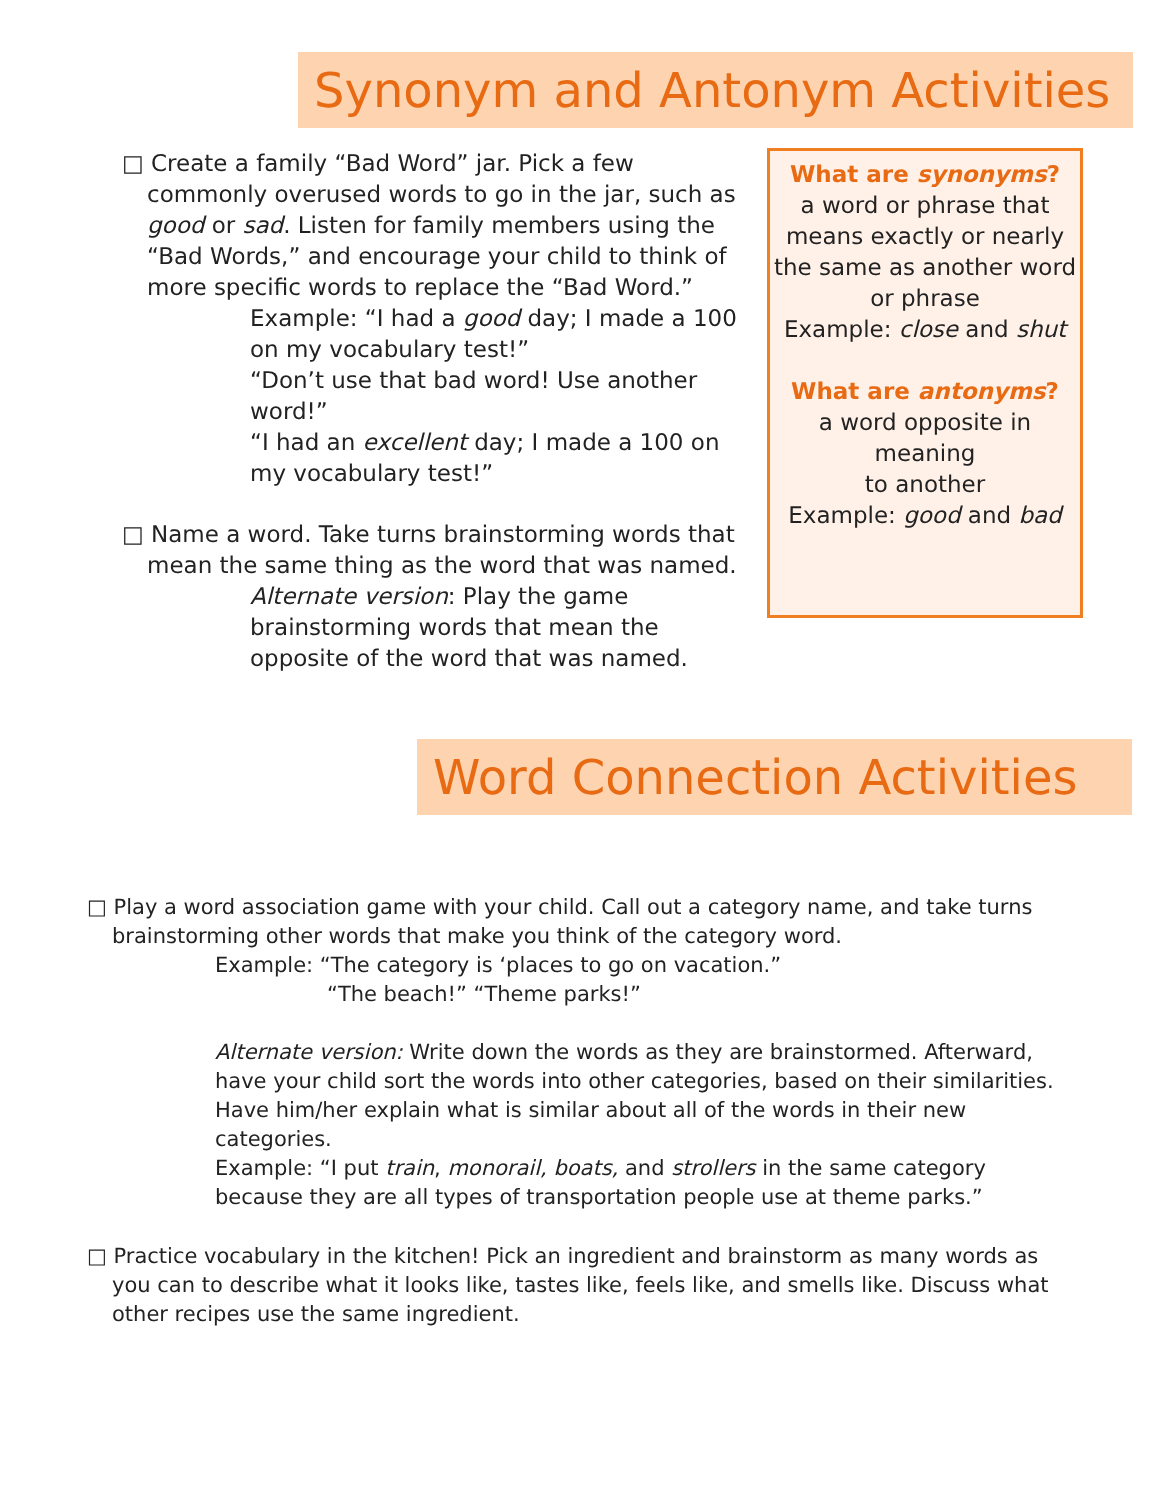Synonym and Antonym Activities
□ Create a family “Bad Word” jar. Pick a few commonly overused words to go in the jar, such as good or sad. Listen for family members using the “Bad Words,” and encourage your child to think of more specific words to replace the “Bad Word.”
Example: “I had a good day; I made a 100 on my vocabulary test!”
“Don’t use that bad word! Use another word!”
“I had an excellent day; I made a 100 on my vocabulary test!”
□ Name a word. Take turns brainstorming words that mean the same thing as the word that was named.
Alternate version: Play the game brainstorming words that mean the opposite of the word that was named.
What are synonyms?
a word or phrase that means exactly or nearly the same as another word or phrase
Example: close and shut
What are antonyms?
a word opposite in meaning
to another
Example: good and bad
Word Connection Activities
□ Play a word association game with your child. Call out a category name, and take turns brainstorming other words that make you think of the category word.
Example: “The category is ‘places to go on vacation.”
“The beach!” “Theme parks!”
Alternate version: Write down the words as they are brainstormed. Afterward, have your child sort the words into other categories, based on their similarities. Have him/her explain what is similar about all of the words in their new categories.
Example: “I put train, monorail, boats, and strollers in the same category because they are all types of transportation people use at theme parks.”
□ Practice vocabulary in the kitchen! Pick an ingredient and brainstorm as many words as you can to describe what it looks like, tastes like, feels like, and smells like. Discuss what other recipes use the same ingredient.